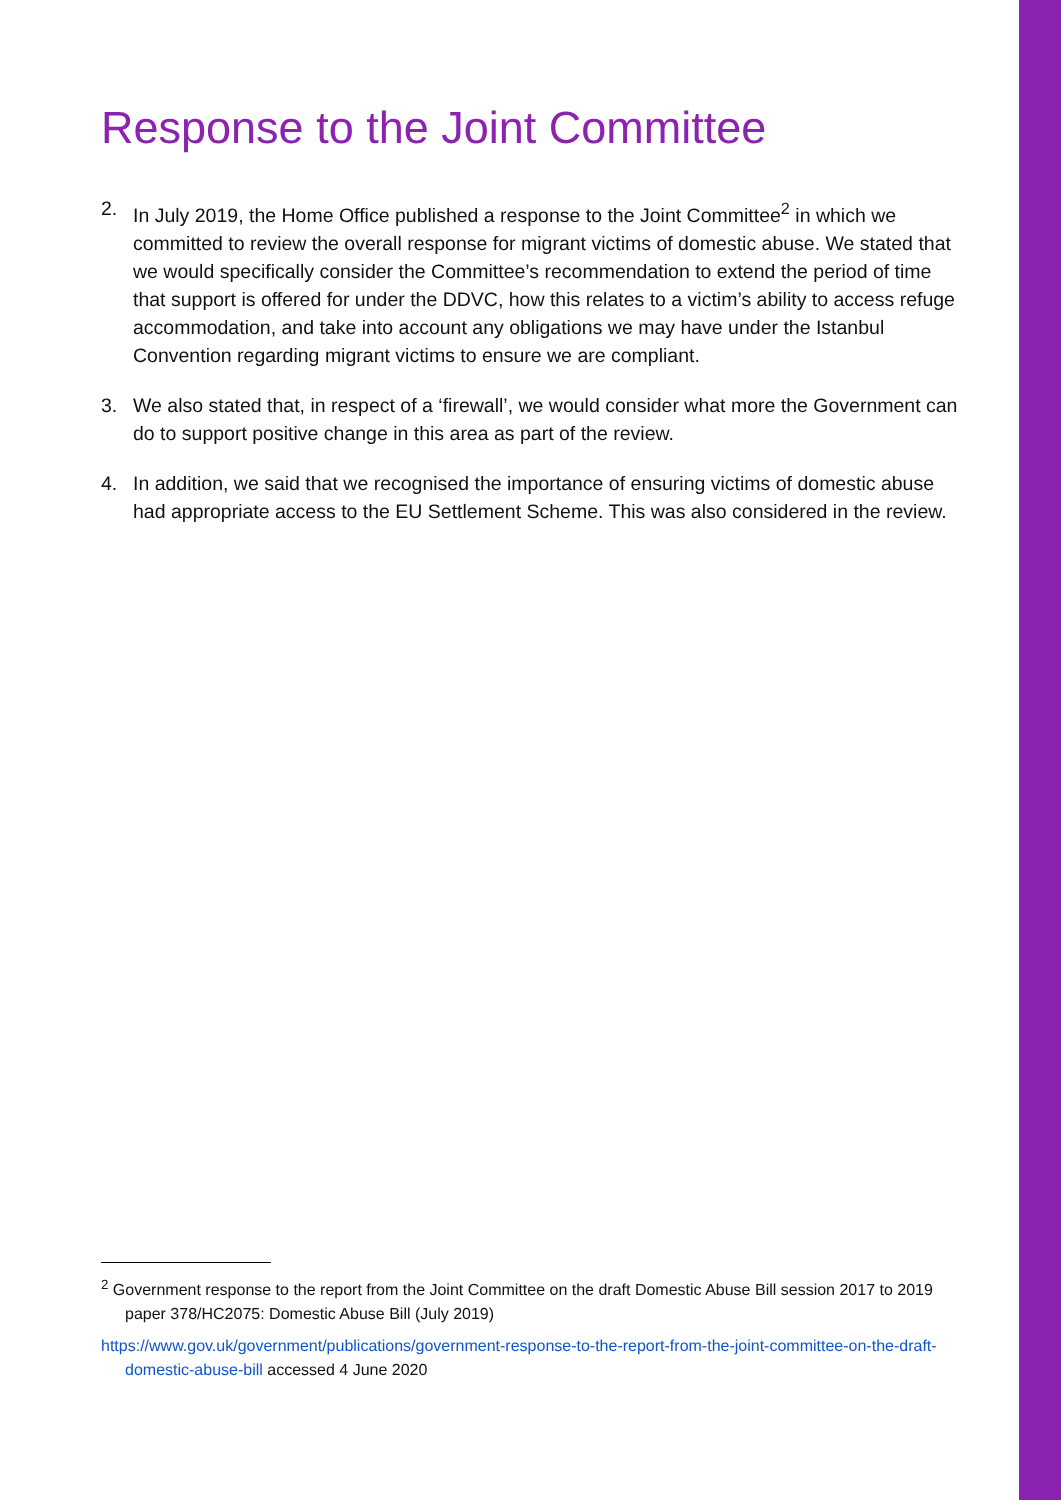Response to the Joint Committee
2. In July 2019, the Home Office published a response to the Joint Committee<sup>2</sup> in which we committed to review the overall response for migrant victims of domestic abuse. We stated that we would specifically consider the Committee’s recommendation to extend the period of time that support is offered for under the DDVC, how this relates to a victim’s ability to access refuge accommodation, and take into account any obligations we may have under the Istanbul Convention regarding migrant victims to ensure we are compliant.
3. We also stated that, in respect of a ‘firewall’, we would consider what more the Government can do to support positive change in this area as part of the review.
4. In addition, we said that we recognised the importance of ensuring victims of domestic abuse had appropriate access to the EU Settlement Scheme. This was also considered in the review.
<sup>2</sup> Government response to the report from the Joint Committee on the draft Domestic Abuse Bill session 2017 to 2019 paper 378/HC2075: Domestic Abuse Bill (July 2019)
https://www.gov.uk/government/publications/government-response-to-the-report-from-the-joint-committee-on-the-draft-domestic-abuse-bill accessed 4 June 2020